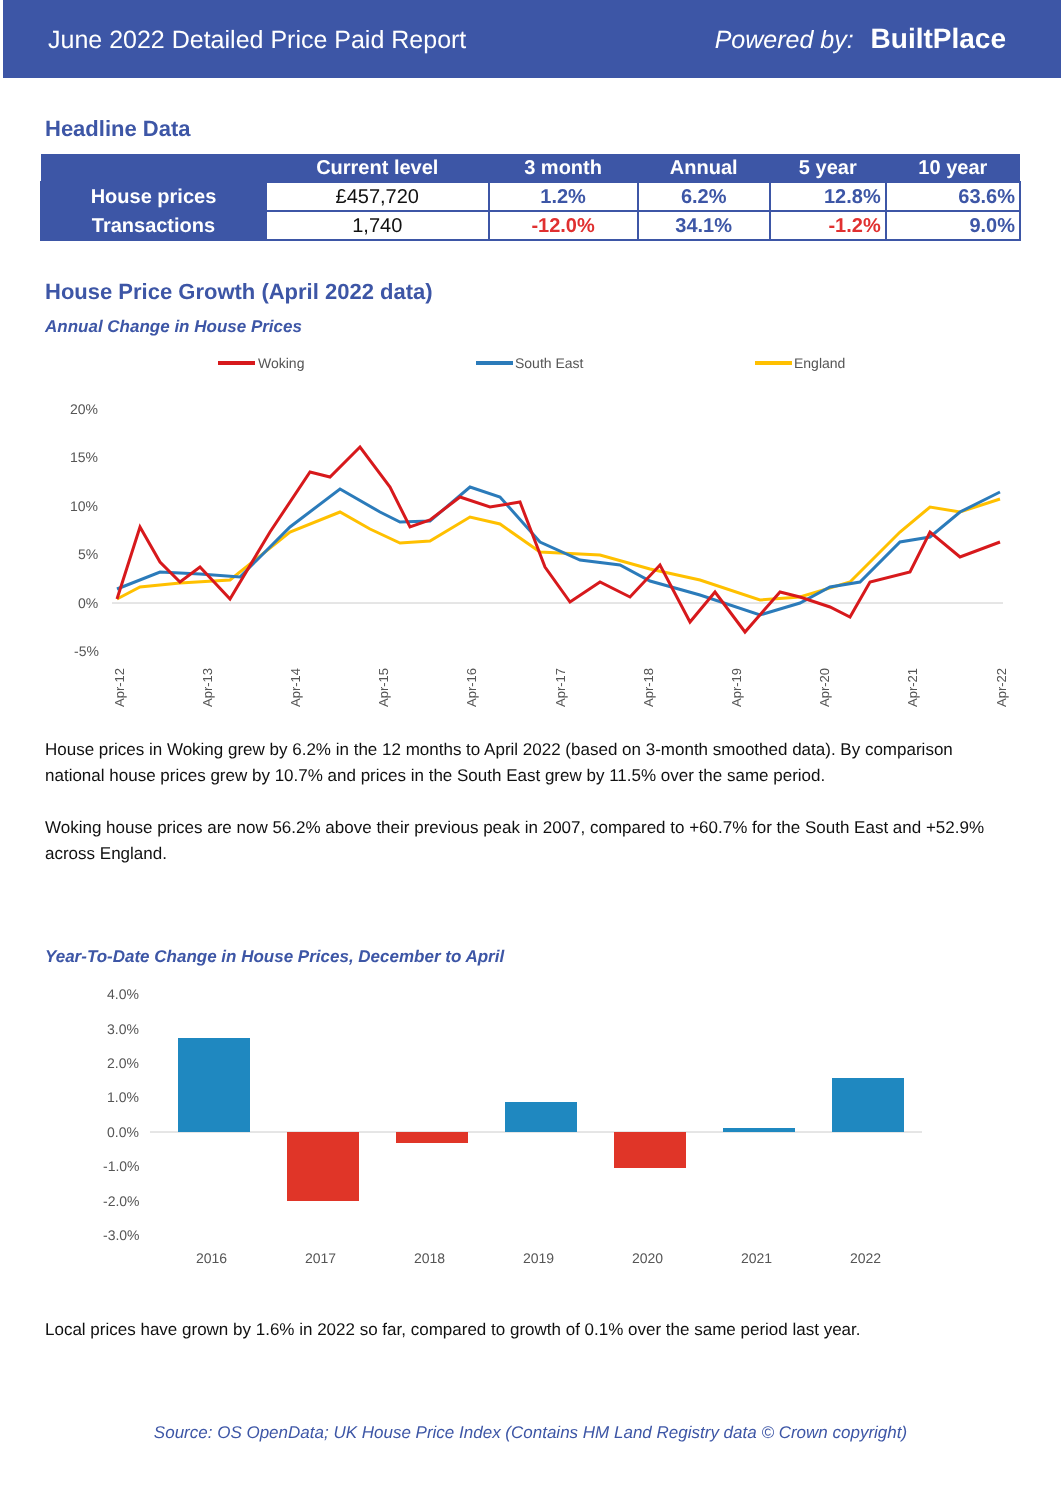June 2022 Detailed Price Paid Report Powered by: BuiltPlace
Headline Data
| | Current level | 3 month | Annual | 5 year | 10 year |
| --- | --- | --- | --- | --- | --- |
| House prices | £457,720 | 1.2% | 6.2% | 12.8% | 63.6% |
| Transactions | 1,740 | -12.0% | 34.1% | -1.2% | 9.0% |
House Price Growth (April 2022 data)
Annual Change in House Prices
Woking
South East
England
20%
15%
10%
5%
0%
-5%
Apr-12
Apr-13
Apr-14
Apr-15
Apr-16
Apr-17
Apr-18
Apr-19
Apr-20
Apr-21
Apr-22
House prices in Woking grew by 6.2% in the 12 months to April 2022 (based on 3-month smoothed data). By comparison national house prices grew by 10.7% and prices in the South East grew by 11.5% over the same period.
Woking house prices are now 56.2% above their previous peak in 2007, compared to +60.7% for the South East and +52.9% across England.
Year-To-Date Change in House Prices, December to April
4.0%
3.0%
2.0%
1.0%
0.0%
-1.0%
-2.0%
-3.0%
2016
2017
2018
2019
2020
2021
2022
Local prices have grown by 1.6% in 2022 so far, compared to growth of 0.1% over the same period last year.
Source: OS OpenData; UK House Price Index (Contains HM Land Registry data © Crown copyright)